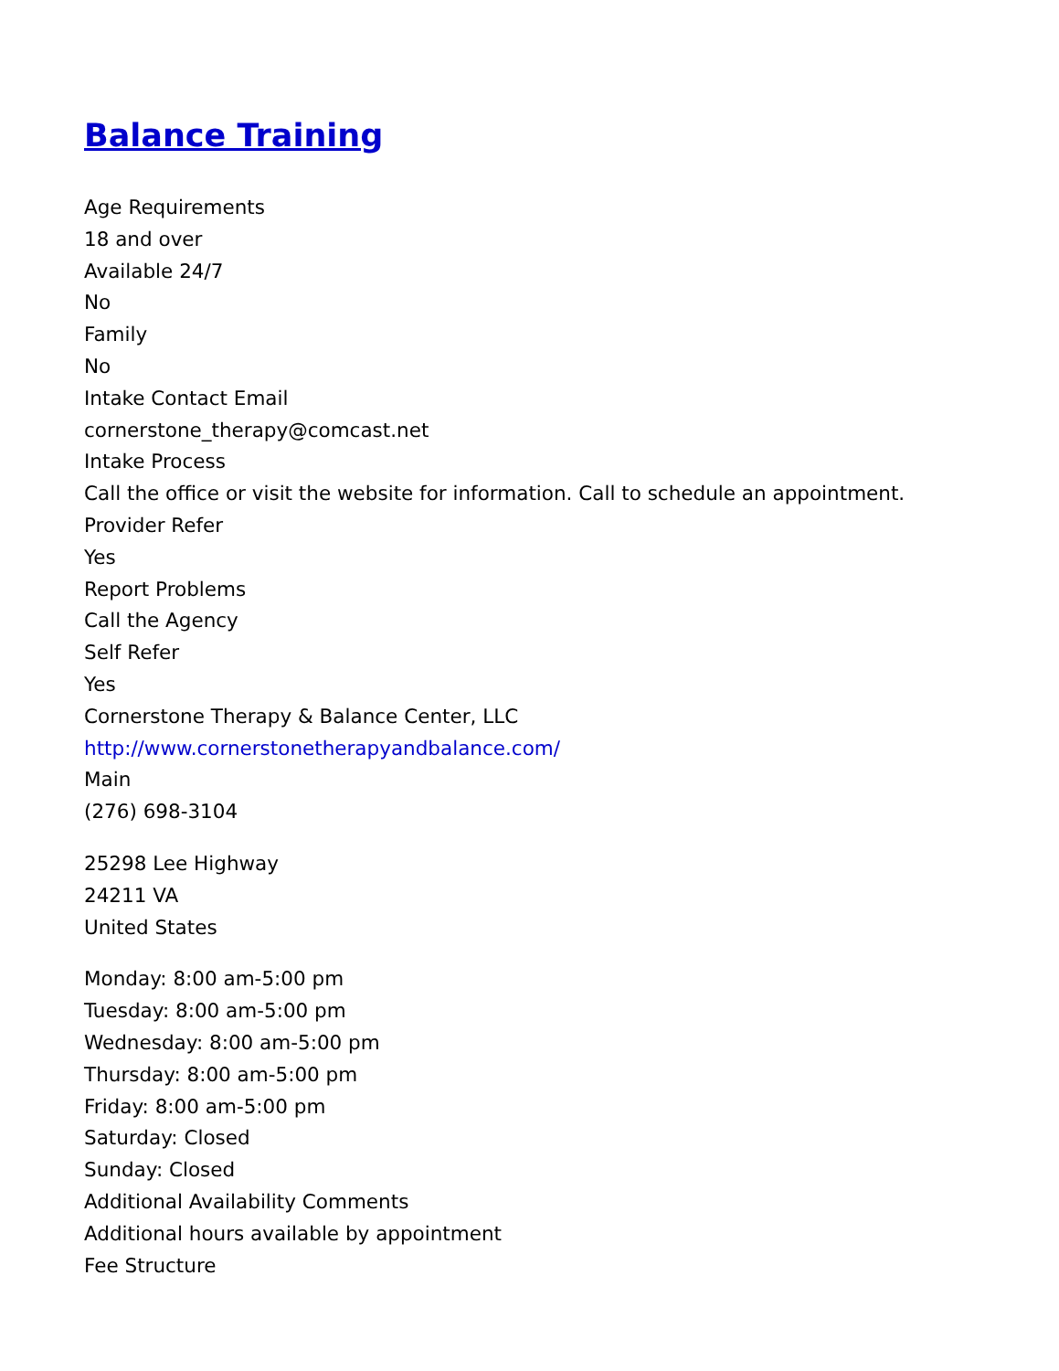Balance Training
Age Requirements
18 and over
Available 24/7
No
Family
No
Intake Contact Email
cornerstone_therapy@comcast.net
Intake Process
Call the office or visit the website for information. Call to schedule an appointment.
Provider Refer
Yes
Report Problems
Call the Agency
Self Refer
Yes
Cornerstone Therapy & Balance Center, LLC
http://www.cornerstonetherapyandbalance.com/
Main
(276) 698-3104
25298 Lee Highway
24211 VA
United States
Monday: 8:00 am-5:00 pm
Tuesday: 8:00 am-5:00 pm
Wednesday: 8:00 am-5:00 pm
Thursday: 8:00 am-5:00 pm
Friday: 8:00 am-5:00 pm
Saturday: Closed
Sunday: Closed
Additional Availability Comments
Additional hours available by appointment
Fee Structure